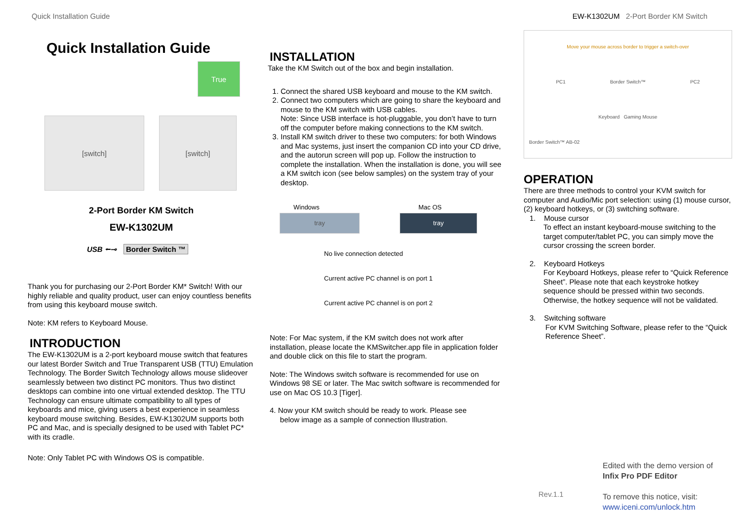Quick Installation Guide EW-K1302UM 2-Port Border KM Switch
Quick Installation Guide
True
[switch] [switch]
2-Port Border KM Switch
EW-K1302UM
USB ⭠⊸ Border Switch ™
Thank you for purchasing our 2-Port Border KM* Switch! With our highly reliable and quality product, user can enjoy countless benefits from using this keyboard mouse switch.
Note: KM refers to Keyboard Mouse.
INTRODUCTION
The EW-K1302UM is a 2-port keyboard mouse switch that features our latest Border Switch and True Transparent USB (TTU) Emulation Technology. The Border Switch Technology allows mouse slideover seamlessly between two distinct PC monitors. Thus two distinct desktops can combine into one virtual extended desktop. The TTU Technology can ensure ultimate compatibility to all types of keyboards and mice, giving users a best experience in seamless keyboard mouse switching. Besides, EW-K1302UM supports both PC and Mac, and is specially designed to be used with Tablet PC* with its cradle.
Note: Only Tablet PC with Windows OS is compatible.
INSTALLATION
Take the KM Switch out of the box and begin installation.
1. Connect the shared USB keyboard and mouse to the KM switch.
2. Connect two computers which are going to share the keyboard and mouse to the KM switch with USB cables.
Note: Since USB interface is hot-pluggable, you don’t have to turn off the computer before making connections to the KM switch.
3. Install KM switch driver to these two computers: for both Windows and Mac systems, just insert the companion CD into your CD drive, and the autorun screen will pop up. Follow the instruction to complete the installation. When the installation is done, you will see a KM switch icon (see below samples) on the system tray of your desktop.
Windows Mac OS
tray tray
No live connection detected
Current active PC channel is on port 1
Current active PC channel is on port 2
Note: For Mac system, if the KM switch does not work after installation, please locate the KMSwitcher.app file in application folder and double click on this file to start the program.
Note: The Windows switch software is recommended for use on Windows 98 SE or later. The Mac switch software is recommended for use on Mac OS 10.3 [Tiger].
4. Now your KM switch should be ready to work. Please see
below image as a sample of connection Illustration.
Move your mouse across border to trigger a switch-over
PC1 Border Switch™ PC2
Keyboard Gaming Mouse
Border Switch™ AB-02
OPERATION
There are three methods to control your KVM switch for computer and Audio/Mic port selection: using (1) mouse cursor, (2) keyboard hotkeys, or (3) switching software.
1. Mouse cursor
To effect an instant keyboard-mouse switching to the target computer/tablet PC, you can simply move the cursor crossing the screen border.
2. Keyboard Hotkeys
For Keyboard Hotkeys, please refer to “Quick Reference Sheet”. Please note that each keystroke hotkey sequence should be pressed within two seconds. Otherwise, the hotkey sequence will not be validated.
3. Switching software
For KVM Switching Software, please refer to the “Quick Reference Sheet”.
Rev.1.1
Edited with the demo version of
Infix Pro PDF Editor
To remove this notice, visit:
www.iceni.com/unlock.htm